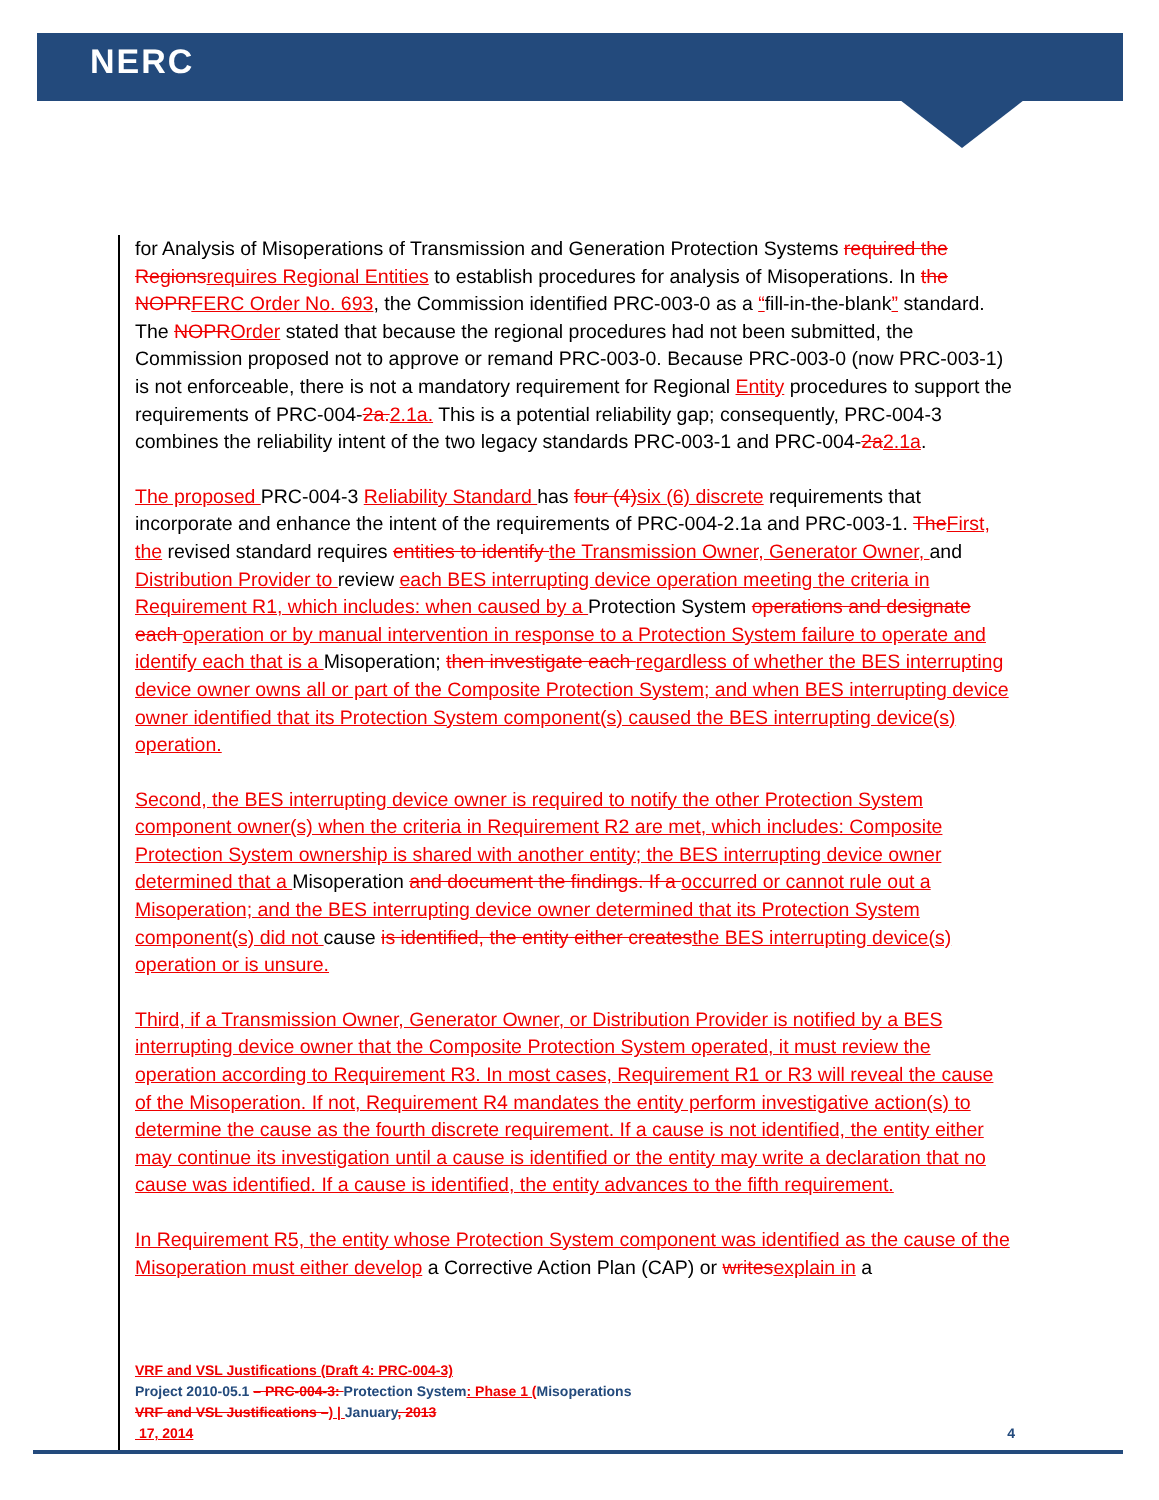NERC
for Analysis of Misoperations of Transmission and Generation Protection Systems required the Regions requires Regional Entities to establish procedures for analysis of Misoperations. In the NOPR FERC Order No. 693, the Commission identified PRC-003-0 as a “fill-in-the-blank” standard. The NOPR Order stated that because the regional procedures had not been submitted, the Commission proposed not to approve or remand PRC-003-0. Because PRC-003-0 (now PRC-003-1) is not enforceable, there is not a mandatory requirement for Regional Entity procedures to support the requirements of PRC-004-2a. 2.1a. This is a potential reliability gap; consequently, PRC-004-3 combines the reliability intent of the two legacy standards PRC-003-1 and PRC-004-2a 2.1a.
The proposed PRC-004-3 Reliability Standard has four (4) six (6) discrete requirements that incorporate and enhance the intent of the requirements of PRC-004-2.1a and PRC-003-1. The First, the revised standard requires entities to identify the Transmission Owner, Generator Owner, and Distribution Provider to review each BES interrupting device operation meeting the criteria in Requirement R1, which includes: when caused by a Protection System operations and designate each operation or by manual intervention in response to a Protection System failure to operate and identify each that is a Misoperation; then investigate each regardless of whether the BES interrupting device owner owns all or part of the Composite Protection System; and when BES interrupting device owner identified that its Protection System component(s) caused the BES interrupting device(s) operation.
Second, the BES interrupting device owner is required to notify the other Protection System component owner(s) when the criteria in Requirement R2 are met, which includes: Composite Protection System ownership is shared with another entity; the BES interrupting device owner determined that a Misoperation and document the findings. If a occurred or cannot rule out a Misoperation; and the BES interrupting device owner determined that its Protection System component(s) did not cause is identified, the entity either creates the BES interrupting device(s) operation or is unsure.
Third, if a Transmission Owner, Generator Owner, or Distribution Provider is notified by a BES interrupting device owner that the Composite Protection System operated, it must review the operation according to Requirement R3. In most cases, Requirement R1 or R3 will reveal the cause of the Misoperation. If not, Requirement R4 mandates the entity perform investigative action(s) to determine the cause as the fourth discrete requirement. If a cause is not identified, the entity either may continue its investigation until a cause is identified or the entity may write a declaration that no cause was identified. If a cause is identified, the entity advances to the fifth requirement.
In Requirement R5, the entity whose Protection System component was identified as the cause of the Misoperation must either develop a Corrective Action Plan (CAP) or writes explain in a
VRF and VSL Justifications (Draft 4: PRC-004-3)
Project 2010-05.1 – PRC-004-3: Protection System: Phase 1 (Misoperations
VRF and VSL Justifications –) | January, 2013
17, 2014 4